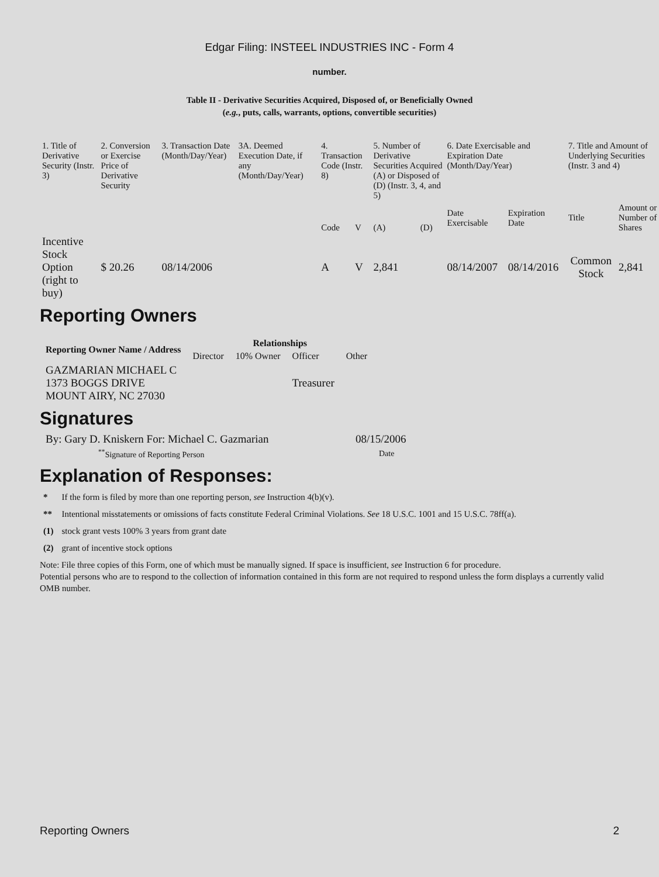Edgar Filing: INSTEEL INDUSTRIES INC - Form 4
number.
Table II - Derivative Securities Acquired, Disposed of, or Beneficially Owned
(e.g., puts, calls, warrants, options, convertible securities)
| 1. Title of Derivative Security (Instr. 3) | 2. Conversion or Exercise Price of Derivative Security | 3. Transaction Date (Month/Day/Year) | 3A. Deemed Execution Date, if any (Month/Day/Year) | 4. Transaction Code (Instr. 8) | | 5. Number of Derivative Securities Acquired (A) or Disposed of (D) (Instr. 3, 4, and 5) | | 6. Date Exercisable and Expiration Date (Month/Day/Year) | | 7. Title and Amount of Underlying Securities (Instr. 3 and 4) | |
| --- | --- | --- | --- | --- | --- | --- | --- | --- | --- | --- | --- |
| | | | | Code | V | (A) | (D) | Date Exercisable | Expiration Date | Title | Amount or Number of Shares |
| Incentive Stock Option (right to buy) | $ 20.26 | 08/14/2006 | | A | V | 2,841 | | 08/14/2007 | 08/14/2016 | Common Stock | 2,841 |
Reporting Owners
| Reporting Owner Name / Address | Relationships | | | |
| --- | --- | --- | --- | --- |
| | Director | 10% Owner | Officer | Other |
| GAZMARIAN MICHAEL C 1373 BOGGS DRIVE MOUNT AIRY, NC 27030 | | | Treasurer | |
Signatures
| By: Gary D. Kniskern For: Michael C. Gazmarian | 08/15/2006 |
| <sup>**</sup> Signature of Reporting Person | Date |
Explanation of Responses:
| * | If the form is filed by more than one reporting person, see Instruction 4(b)(v). |
| ** | Intentional misstatements or omissions of facts constitute Federal Criminal Violations. See 18 U.S.C. 1001 and 15 U.S.C. 78ff(a). |
| (1) | stock grant vests 100% 3 years from grant date |
| (2) | grant of incentive stock options |
Note: File three copies of this Form, one of which must be manually signed. If space is insufficient, see Instruction 6 for procedure.
Potential persons who are to respond to the collection of information contained in this form are not required to respond unless the form displays a currently valid OMB number.
Reporting Owners 2